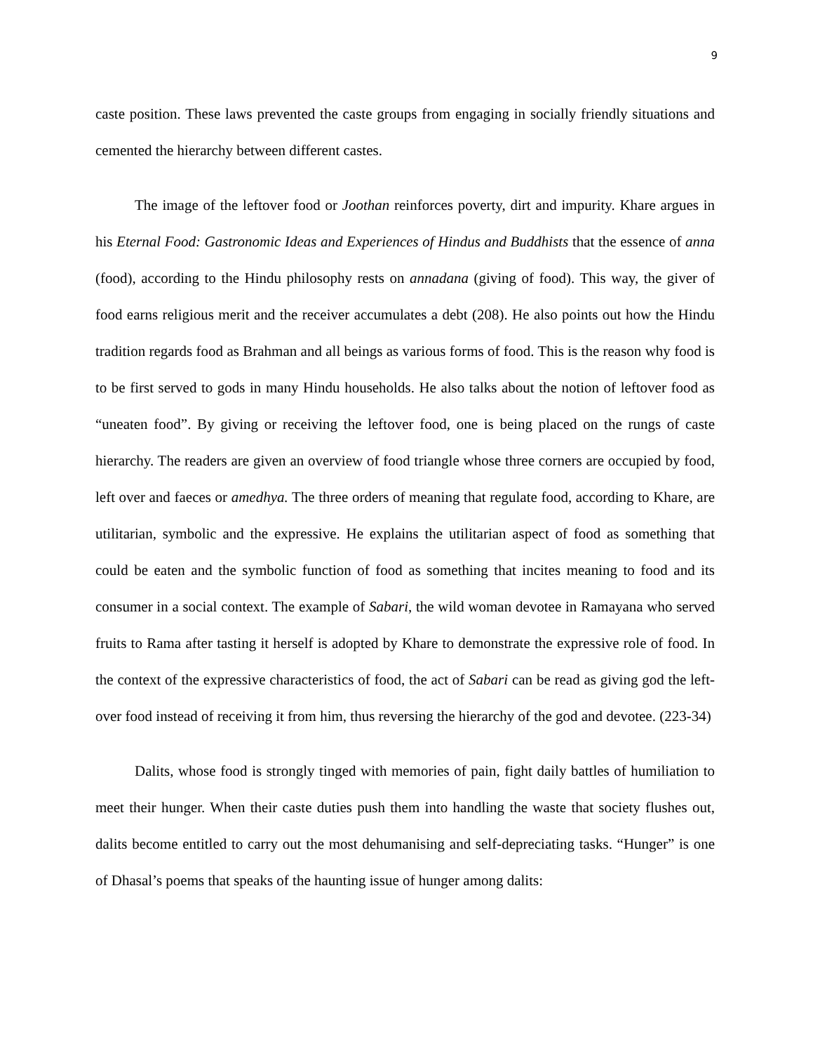9
caste position. These laws prevented the caste groups from engaging in socially friendly situations and cemented the hierarchy between different castes.
The image of the leftover food or Joothan reinforces poverty, dirt and impurity. Khare argues in his Eternal Food: Gastronomic Ideas and Experiences of Hindus and Buddhists that the essence of anna (food), according to the Hindu philosophy rests on annadana (giving of food). This way, the giver of food earns religious merit and the receiver accumulates a debt (208). He also points out how the Hindu tradition regards food as Brahman and all beings as various forms of food. This is the reason why food is to be first served to gods in many Hindu households. He also talks about the notion of leftover food as “uneaten food”. By giving or receiving the leftover food, one is being placed on the rungs of caste hierarchy. The readers are given an overview of food triangle whose three corners are occupied by food, left over and faeces or amedhya. The three orders of meaning that regulate food, according to Khare, are utilitarian, symbolic and the expressive. He explains the utilitarian aspect of food as something that could be eaten and the symbolic function of food as something that incites meaning to food and its consumer in a social context. The example of Sabari, the wild woman devotee in Ramayana who served fruits to Rama after tasting it herself is adopted by Khare to demonstrate the expressive role of food. In the context of the expressive characteristics of food, the act of Sabari can be read as giving god the left-over food instead of receiving it from him, thus reversing the hierarchy of the god and devotee. (223-34)
Dalits, whose food is strongly tinged with memories of pain, fight daily battles of humiliation to meet their hunger. When their caste duties push them into handling the waste that society flushes out, dalits become entitled to carry out the most dehumanising and self-depreciating tasks. “Hunger” is one of Dhasal’s poems that speaks of the haunting issue of hunger among dalits: